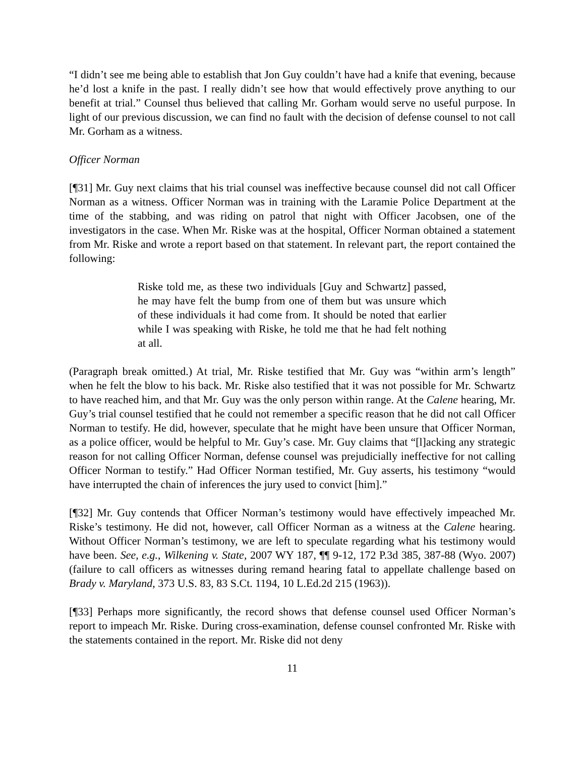“I didn’t see me being able to establish that Jon Guy couldn’t have had a knife that evening, because he’d lost a knife in the past. I really didn’t see how that would effectively prove anything to our benefit at trial.” Counsel thus believed that calling Mr. Gorham would serve no useful purpose. In light of our previous discussion, we can find no fault with the decision of defense counsel to not call Mr. Gorham as a witness.
Officer Norman
[¶31] Mr. Guy next claims that his trial counsel was ineffective because counsel did not call Officer Norman as a witness. Officer Norman was in training with the Laramie Police Department at the time of the stabbing, and was riding on patrol that night with Officer Jacobsen, one of the investigators in the case. When Mr. Riske was at the hospital, Officer Norman obtained a statement from Mr. Riske and wrote a report based on that statement. In relevant part, the report contained the following:
Riske told me, as these two individuals [Guy and Schwartz] passed, he may have felt the bump from one of them but was unsure which of these individuals it had come from. It should be noted that earlier while I was speaking with Riske, he told me that he had felt nothing at all.
(Paragraph break omitted.) At trial, Mr. Riske testified that Mr. Guy was “within arm’s length” when he felt the blow to his back. Mr. Riske also testified that it was not possible for Mr. Schwartz to have reached him, and that Mr. Guy was the only person within range. At the Calene hearing, Mr. Guy’s trial counsel testified that he could not remember a specific reason that he did not call Officer Norman to testify. He did, however, speculate that he might have been unsure that Officer Norman, as a police officer, would be helpful to Mr. Guy’s case. Mr. Guy claims that “[l]acking any strategic reason for not calling Officer Norman, defense counsel was prejudicially ineffective for not calling Officer Norman to testify.” Had Officer Norman testified, Mr. Guy asserts, his testimony “would have interrupted the chain of inferences the jury used to convict [him].”
[¶32] Mr. Guy contends that Officer Norman’s testimony would have effectively impeached Mr. Riske’s testimony. He did not, however, call Officer Norman as a witness at the Calene hearing. Without Officer Norman’s testimony, we are left to speculate regarding what his testimony would have been. See, e.g., Wilkening v. State, 2007 WY 187, ¶¶ 9-12, 172 P.3d 385, 387-88 (Wyo. 2007) (failure to call officers as witnesses during remand hearing fatal to appellate challenge based on Brady v. Maryland, 373 U.S. 83, 83 S.Ct. 1194, 10 L.Ed.2d 215 (1963)).
[¶33] Perhaps more significantly, the record shows that defense counsel used Officer Norman’s report to impeach Mr. Riske. During cross-examination, defense counsel confronted Mr. Riske with the statements contained in the report. Mr. Riske did not deny
11